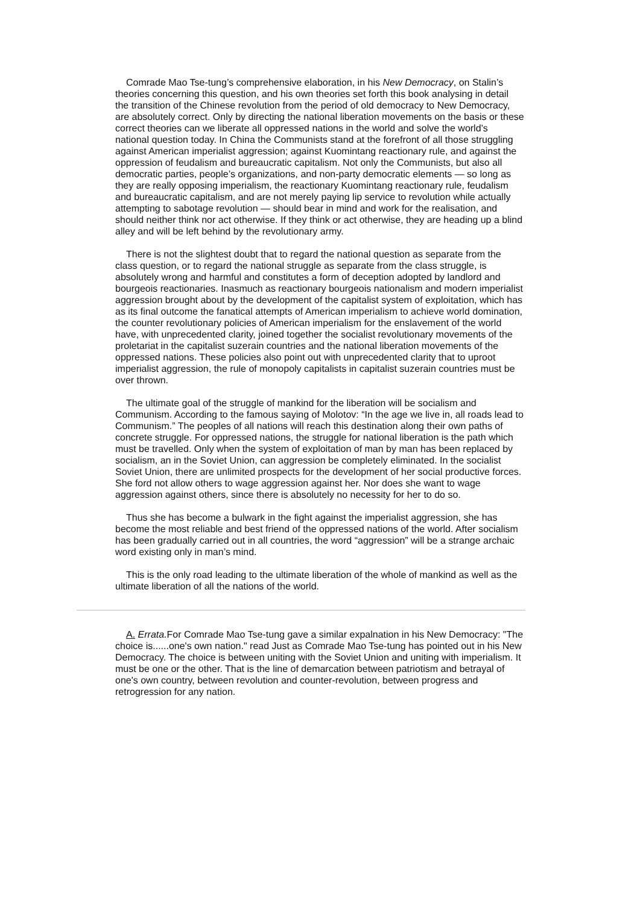Comrade Mao Tse-tung’s comprehensive elaboration, in his New Democracy, on Stalin’s theories concerning this question, and his own theories set forth this book analysing in detail the transition of the Chinese revolution from the period of old democracy to New Democracy, are absolutely correct. Only by directing the national liberation movements on the basis or these correct theories can we liberate all oppressed nations in the world and solve the world’s national question today. In China the Communists stand at the forefront of all those struggling against American imperialist aggression; against Kuomintang reactionary rule, and against the oppression of feudalism and bureaucratic capitalism. Not only the Communists, but also all democratic parties, people’s organizations, and non-party democratic elements — so long as they are really opposing imperialism, the reactionary Kuomintang reactionary rule, feudalism and bureaucratic capitalism, and are not merely paying lip service to revolution while actually attempting to sabotage revolution — should bear in mind and work for the realisation, and should neither think nor act otherwise. If they think or act otherwise, they are heading up a blind alley and will be left behind by the revolutionary army.
There is not the slightest doubt that to regard the national question as separate from the class question, or to regard the national struggle as separate from the class struggle, is absolutely wrong and harmful and constitutes a form of deception adopted by landlord and bourgeois reactionaries. Inasmuch as reactionary bourgeois nationalism and modern imperialist aggression brought about by the development of the capitalist system of exploitation, which has as its final outcome the fanatical attempts of American imperialism to achieve world domination, the counter revolutionary policies of American imperialism for the enslavement of the world have, with unprecedented clarity, joined together the socialist revolutionary movements of the proletariat in the capitalist suzerain countries and the national liberation movements of the oppressed nations. These policies also point out with unprecedented clarity that to uproot imperialist aggression, the rule of monopoly capitalists in capitalist suzerain countries must be over thrown.
The ultimate goal of the struggle of mankind for the liberation will be socialism and Communism. According to the famous saying of Molotov: “In the age we live in, all roads lead to Communism.” The peoples of all nations will reach this destination along their own paths of concrete struggle. For oppressed nations, the struggle for national liberation is the path which must be travelled. Only when the system of exploitation of man by man has been replaced by socialism, an in the Soviet Union, can aggression be completely eliminated. In the socialist Soviet Union, there are unlimited prospects for the development of her social productive forces. She ford not allow others to wage aggression against her. Nor does she want to wage aggression against others, since there is absolutely no necessity for her to do so.
Thus she has become a bulwark in the fight against the imperialist aggression, she has become the most reliable and best friend of the oppressed nations of the world. After socialism has been gradually carried out in all countries, the word “aggression” will be a strange archaic word existing only in man’s mind.
This is the only road leading to the ultimate liberation of the whole of mankind as well as the ultimate liberation of all the nations of the world.
A. Errata. For Comrade Mao Tse-tung gave a similar expalnation in his New Democracy: "The choice is......one's own nation." read Just as Comrade Mao Tse-tung has pointed out in his New Democracy. The choice is between uniting with the Soviet Union and uniting with imperialism. It must be one or the other. That is the line of demarcation between patriotism and betrayal of one's own country, between revolution and counter-revolution, between progress and retrogression for any nation.